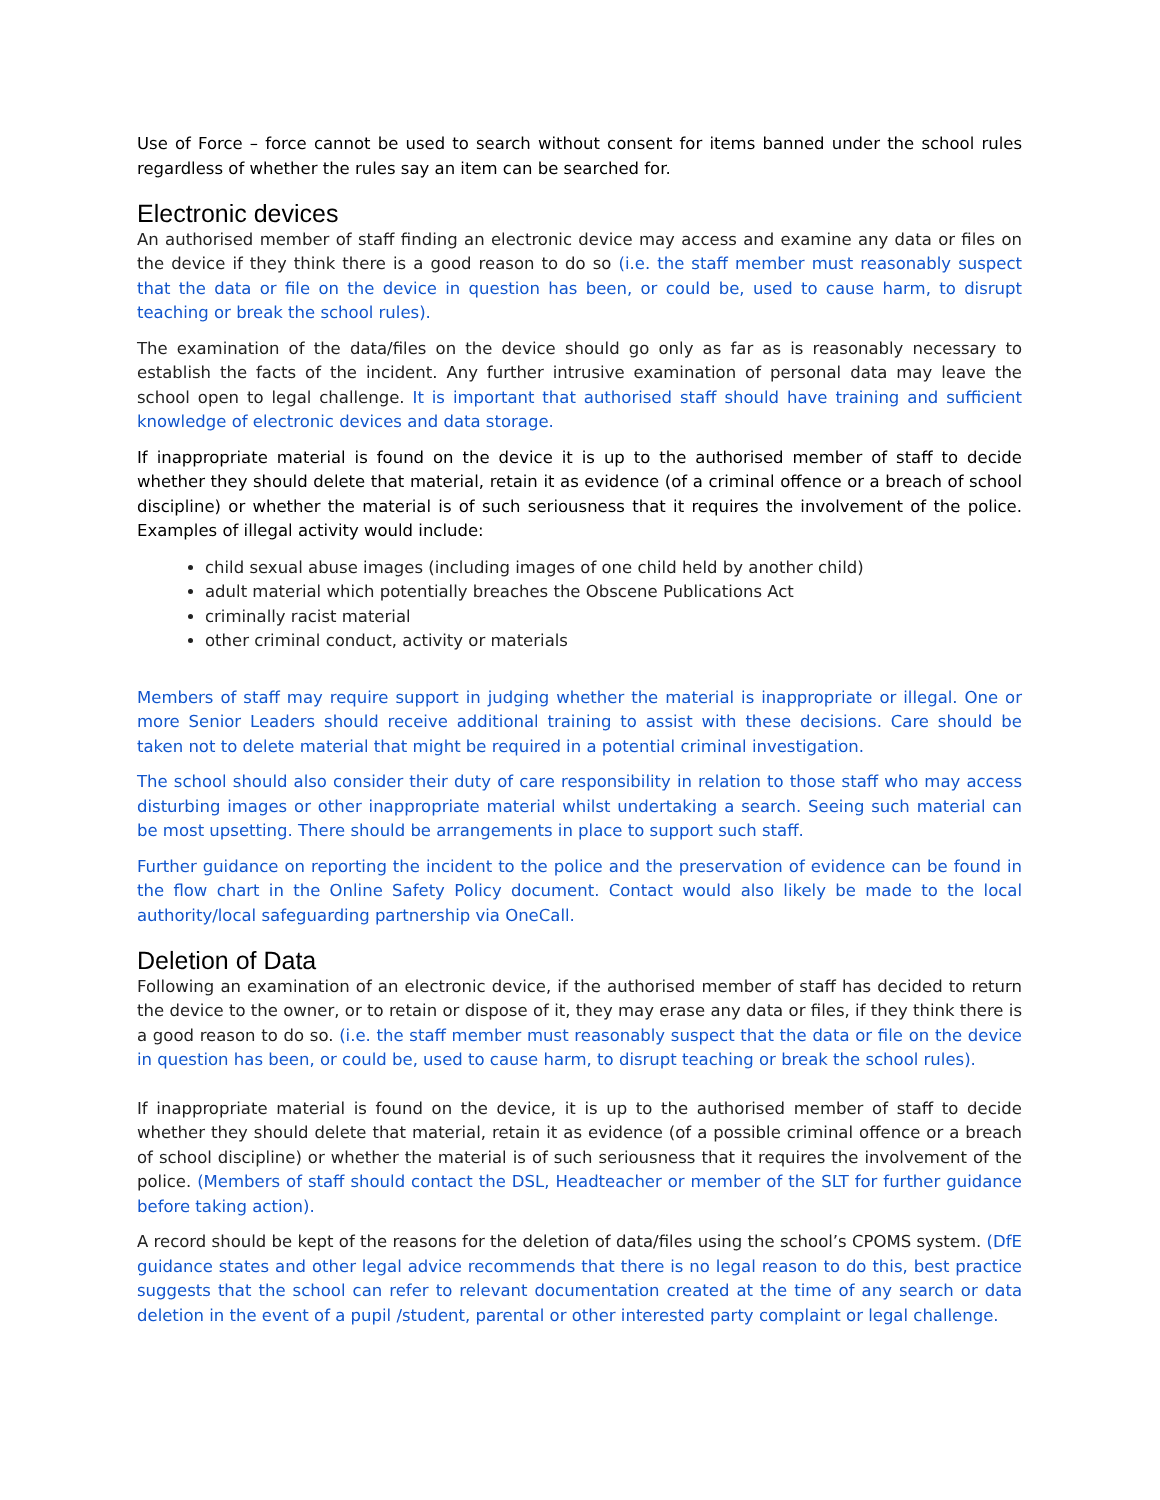Use of Force – force cannot be used to search without consent for items banned under the school rules regardless of whether the rules say an item can be searched for.
Electronic devices
An authorised member of staff finding an electronic device may access and examine any data or files on the device if they think there is a good reason to do so (i.e. the staff member must reasonably suspect that the data or file on the device in question has been, or could be, used to cause harm, to disrupt teaching or break the school rules).
The examination of the data/files on the device should go only as far as is reasonably necessary to establish the facts of the incident. Any further intrusive examination of personal data may leave the school open to legal challenge. It is important that authorised staff should have training and sufficient knowledge of electronic devices and data storage.
If inappropriate material is found on the device it is up to the authorised member of staff to decide whether they should delete that material, retain it as evidence (of a criminal offence or a breach of school discipline) or whether the material is of such seriousness that it requires the involvement of the police. Examples of illegal activity would include:
child sexual abuse images (including images of one child held by another child)
adult material which potentially breaches the Obscene Publications Act
criminally racist material
other criminal conduct, activity or materials
Members of staff may require support in judging whether the material is inappropriate or illegal. One or more Senior Leaders should receive additional training to assist with these decisions. Care should be taken not to delete material that might be required in a potential criminal investigation.
The school should also consider their duty of care responsibility in relation to those staff who may access disturbing images or other inappropriate material whilst undertaking a search. Seeing such material can be most upsetting. There should be arrangements in place to support such staff.
Further guidance on reporting the incident to the police and the preservation of evidence can be found in the flow chart in the Online Safety Policy document. Contact would also likely be made to the local authority/local safeguarding partnership via OneCall.
Deletion of Data
Following an examination of an electronic device, if the authorised member of staff has decided to return the device to the owner, or to retain or dispose of it, they may erase any data or files, if they think there is a good reason to do so. (i.e. the staff member must reasonably suspect that the data or file on the device in question has been, or could be, used to cause harm, to disrupt teaching or break the school rules).
If inappropriate material is found on the device, it is up to the authorised member of staff to decide whether they should delete that material, retain it as evidence (of a possible criminal offence or a breach of school discipline) or whether the material is of such seriousness that it requires the involvement of the police. (Members of staff should contact the DSL, Headteacher or member of the SLT for further guidance before taking action).
A record should be kept of the reasons for the deletion of data/files using the school’s CPOMS system. (DfE guidance states and other legal advice recommends that there is no legal reason to do this, best practice suggests that the school can refer to relevant documentation created at the time of any search or data deletion in the event of a pupil /student, parental or other interested party complaint or legal challenge.